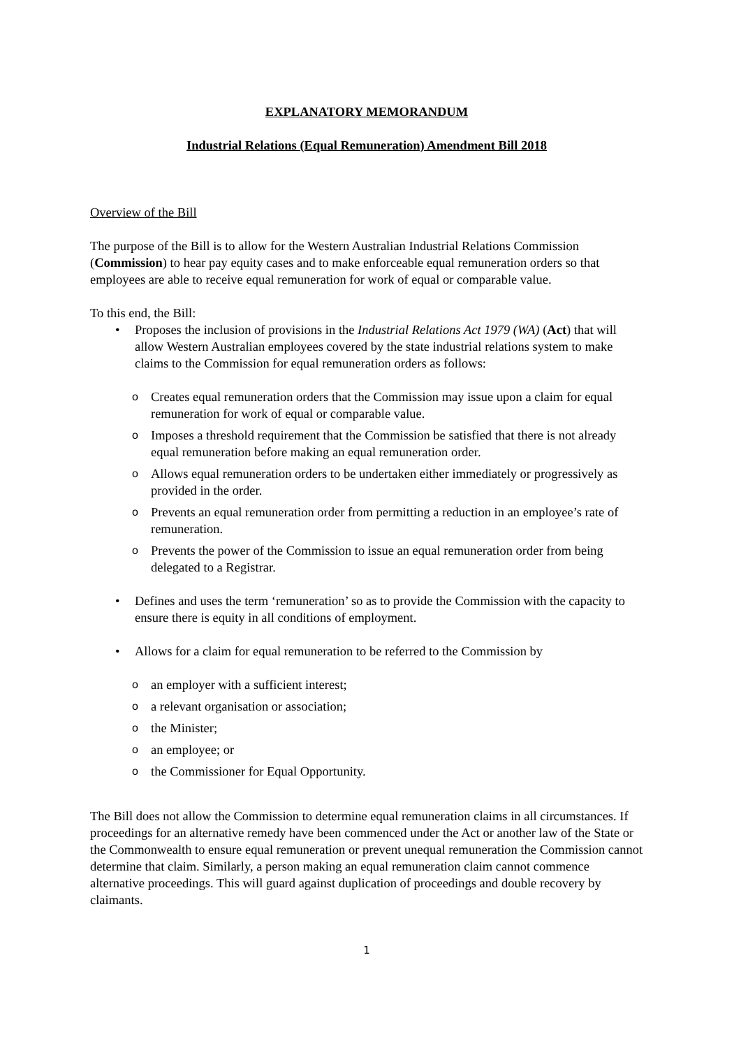EXPLANATORY MEMORANDUM
Industrial Relations (Equal Remuneration) Amendment Bill 2018
Overview of the Bill
The purpose of the Bill is to allow for the Western Australian Industrial Relations Commission (Commission) to hear pay equity cases and to make enforceable equal remuneration orders so that employees are able to receive equal remuneration for work of equal or comparable value.
To this end, the Bill:
• Proposes the inclusion of provisions in the Industrial Relations Act 1979 (WA) (Act) that will allow Western Australian employees covered by the state industrial relations system to make claims to the Commission for equal remuneration orders as follows:
o Creates equal remuneration orders that the Commission may issue upon a claim for equal remuneration for work of equal or comparable value.
o Imposes a threshold requirement that the Commission be satisfied that there is not already equal remuneration before making an equal remuneration order.
o Allows equal remuneration orders to be undertaken either immediately or progressively as provided in the order.
o Prevents an equal remuneration order from permitting a reduction in an employee’s rate of remuneration.
o Prevents the power of the Commission to issue an equal remuneration order from being delegated to a Registrar.
• Defines and uses the term ‘remuneration’ so as to provide the Commission with the capacity to ensure there is equity in all conditions of employment.
• Allows for a claim for equal remuneration to be referred to the Commission by
oan employer with a sufficient interest;
oa relevant organisation or association;
othe Minister;
oan employee; or
othe Commissioner for Equal Opportunity.
The Bill does not allow the Commission to determine equal remuneration claims in all circumstances. If proceedings for an alternative remedy have been commenced under the Act or another law of the State or the Commonwealth to ensure equal remuneration or prevent unequal remuneration the Commission cannot determine that claim. Similarly, a person making an equal remuneration claim cannot commence alternative proceedings. This will guard against duplication of proceedings and double recovery by claimants.
1